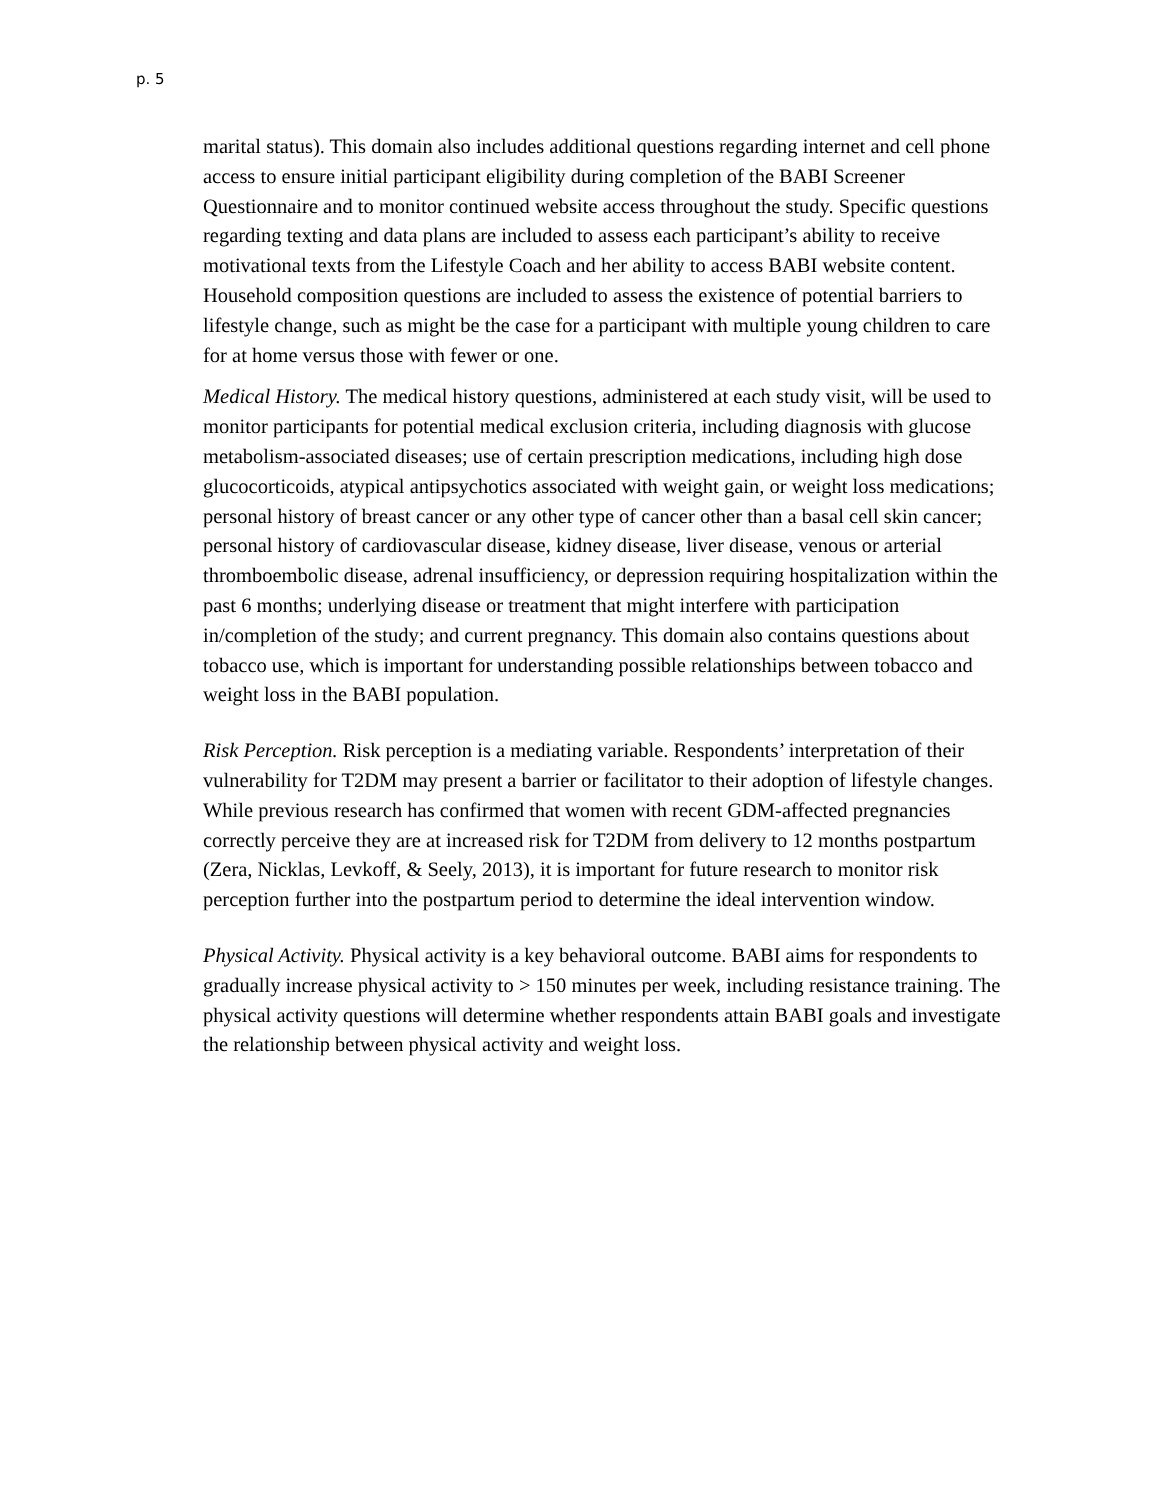p. 5
marital status). This domain also includes additional questions regarding internet and cell phone access to ensure initial participant eligibility during completion of the BABI Screener Questionnaire and to monitor continued website access throughout the study. Specific questions regarding texting and data plans are included to assess each participant’s ability to receive motivational texts from the Lifestyle Coach and her ability to access BABI website content. Household composition questions are included to assess the existence of potential barriers to lifestyle change, such as might be the case for a participant with multiple young children to care for at home versus those with fewer or one.
Medical History. The medical history questions, administered at each study visit, will be used to monitor participants for potential medical exclusion criteria, including diagnosis with glucose metabolism-associated diseases; use of certain prescription medications, including high dose glucocorticoids, atypical antipsychotics associated with weight gain, or weight loss medications; personal history of breast cancer or any other type of cancer other than a basal cell skin cancer; personal history of cardiovascular disease, kidney disease, liver disease, venous or arterial thromboembolic disease, adrenal insufficiency, or depression requiring hospitalization within the past 6 months; underlying disease or treatment that might interfere with participation in/completion of the study; and current pregnancy. This domain also contains questions about tobacco use, which is important for understanding possible relationships between tobacco and weight loss in the BABI population.
Risk Perception. Risk perception is a mediating variable. Respondents’ interpretation of their vulnerability for T2DM may present a barrier or facilitator to their adoption of lifestyle changes. While previous research has confirmed that women with recent GDM-affected pregnancies correctly perceive they are at increased risk for T2DM from delivery to 12 months postpartum (Zera, Nicklas, Levkoff, & Seely, 2013), it is important for future research to monitor risk perception further into the postpartum period to determine the ideal intervention window.
Physical Activity. Physical activity is a key behavioral outcome. BABI aims for respondents to gradually increase physical activity to > 150 minutes per week, including resistance training. The physical activity questions will determine whether respondents attain BABI goals and investigate the relationship between physical activity and weight loss.